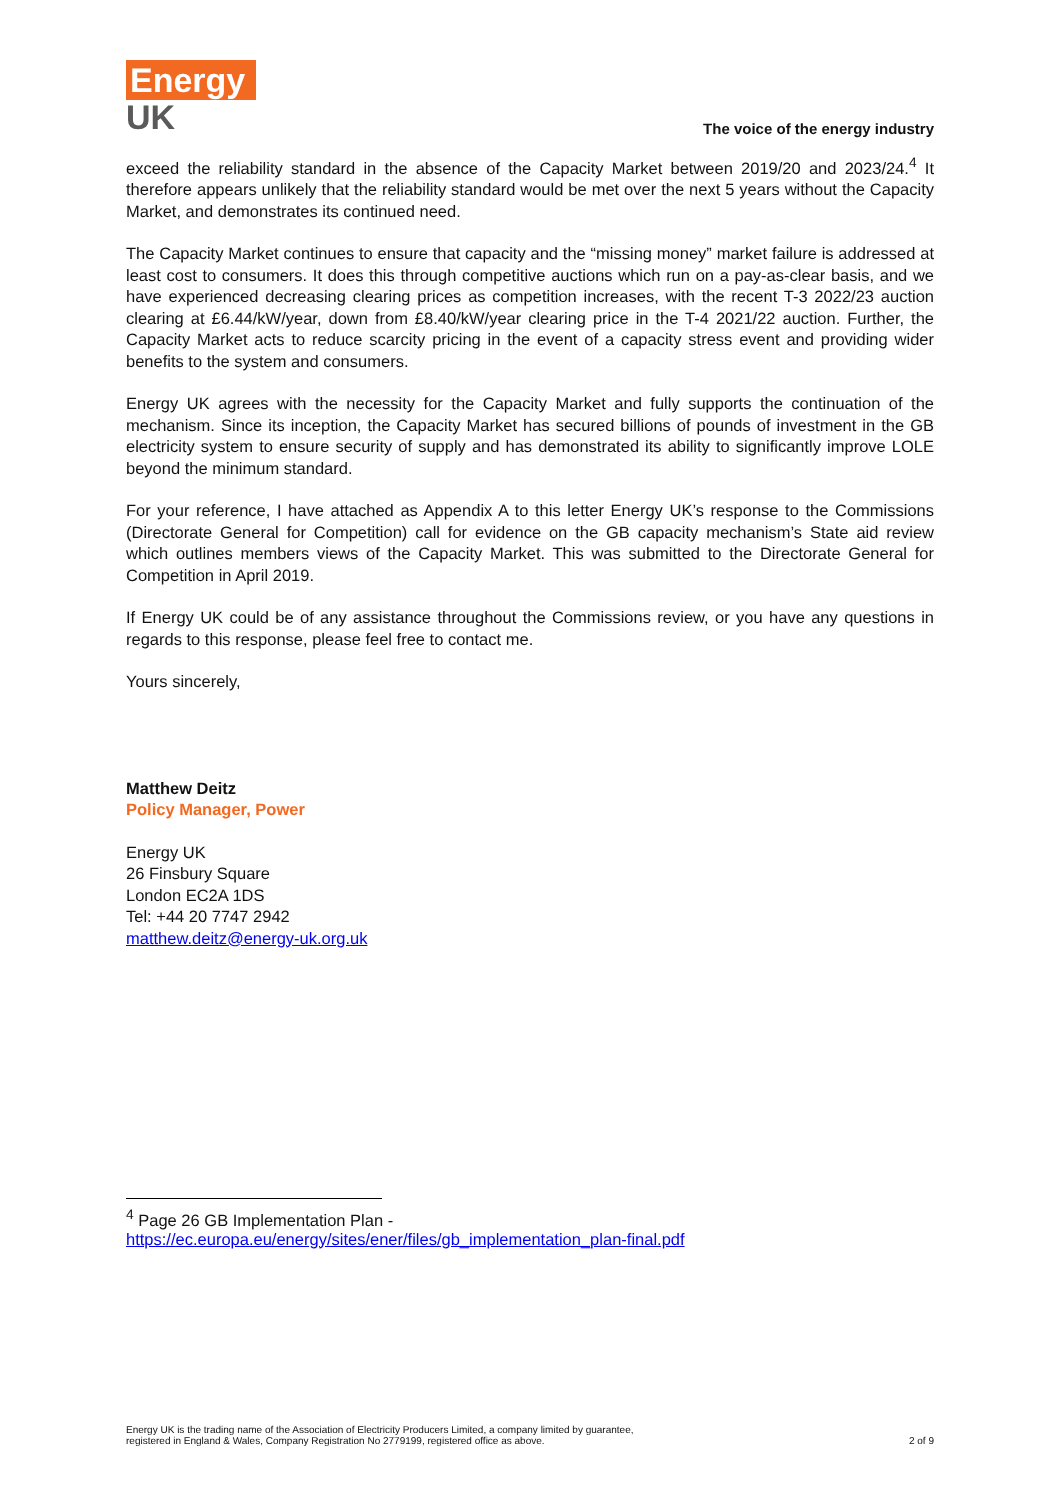Energy
UK
The voice of the energy industry
exceed the reliability standard in the absence of the Capacity Market between 2019/20 and 2023/24.<sup>4</sup> It therefore appears unlikely that the reliability standard would be met over the next 5 years without the Capacity Market, and demonstrates its continued need.
The Capacity Market continues to ensure that capacity and the “missing money” market failure is addressed at least cost to consumers. It does this through competitive auctions which run on a pay-as-clear basis, and we have experienced decreasing clearing prices as competition increases, with the recent T-3 2022/23 auction clearing at £6.44/kW/year, down from £8.40/kW/year clearing price in the T-4 2021/22 auction. Further, the Capacity Market acts to reduce scarcity pricing in the event of a capacity stress event and providing wider benefits to the system and consumers.
Energy UK agrees with the necessity for the Capacity Market and fully supports the continuation of the mechanism. Since its inception, the Capacity Market has secured billions of pounds of investment in the GB electricity system to ensure security of supply and has demonstrated its ability to significantly improve LOLE beyond the minimum standard.
For your reference, I have attached as Appendix A to this letter Energy UK’s response to the Commissions (Directorate General for Competition) call for evidence on the GB capacity mechanism’s State aid review which outlines members views of the Capacity Market. This was submitted to the Directorate General for Competition in April 2019.
If Energy UK could be of any assistance throughout the Commissions review, or you have any questions in regards to this response, please feel free to contact me.
Yours sincerely,
Matthew Deitz
Policy Manager, Power
Energy UK
26 Finsbury Square
London EC2A 1DS
Tel: +44 20 7747 2942
matthew.deitz@energy-uk.org.uk
<sup>4</sup> Page 26 GB Implementation Plan -
https://ec.europa.eu/energy/sites/ener/files/gb_implementation_plan-final.pdf
Energy UK is the trading name of the Association of Electricity Producers Limited, a company limited by guarantee,
registered in England & Wales, Company Registration No 2779199, registered office as above.
2 of 9